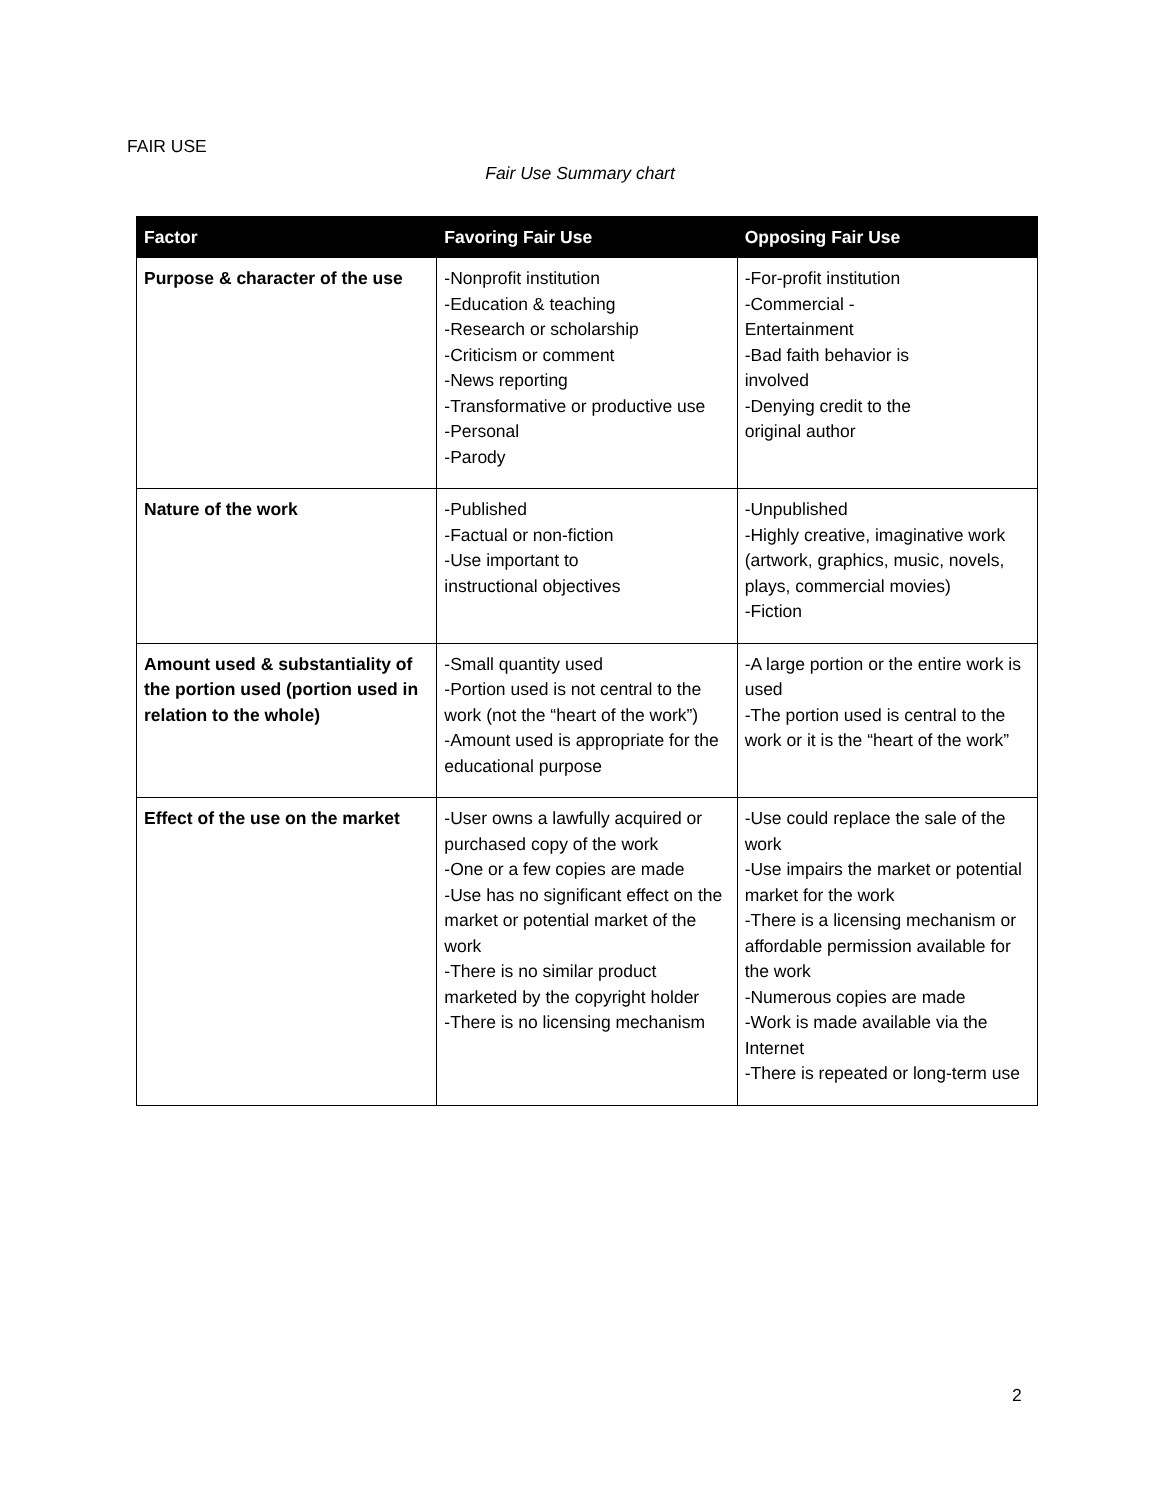FAIR USE
Fair Use Summary chart
| Factor | Favoring Fair Use | Opposing Fair Use |
| --- | --- | --- |
| Purpose & character of the use | -Nonprofit institution -Education & teaching -Research or scholarship -Criticism or comment -News reporting -Transformative or productive use -Personal -Parody | -For-profit institution -Commercial - Entertainment -Bad faith behavior is involved -Denying credit to the original author |
| Nature of the work | -Published -Factual or non-fiction -Use important to instructional objectives | -Unpublished -Highly creative, imaginative work (artwork, graphics, music, novels, plays, commercial movies) -Fiction |
| Amount used & substantiality of the portion used (portion used in relation to the whole) | -Small quantity used -Portion used is not central to the work (not the “heart of the work”) -Amount used is appropriate for the educational purpose | -A large portion or the entire work is used -The portion used is central to the work or it is the “heart of the work” |
| Effect of the use on the market | -User owns a lawfully acquired or purchased copy of the work -One or a few copies are made -Use has no significant effect on the market or potential market of the work -There is no similar product marketed by the copyright holder -There is no licensing mechanism | -Use could replace the sale of the work -Use impairs the market or potential market for the work -There is a licensing mechanism or affordable permission available for the work -Numerous copies are made -Work is made available via the Internet -There is repeated or long-term use |
2